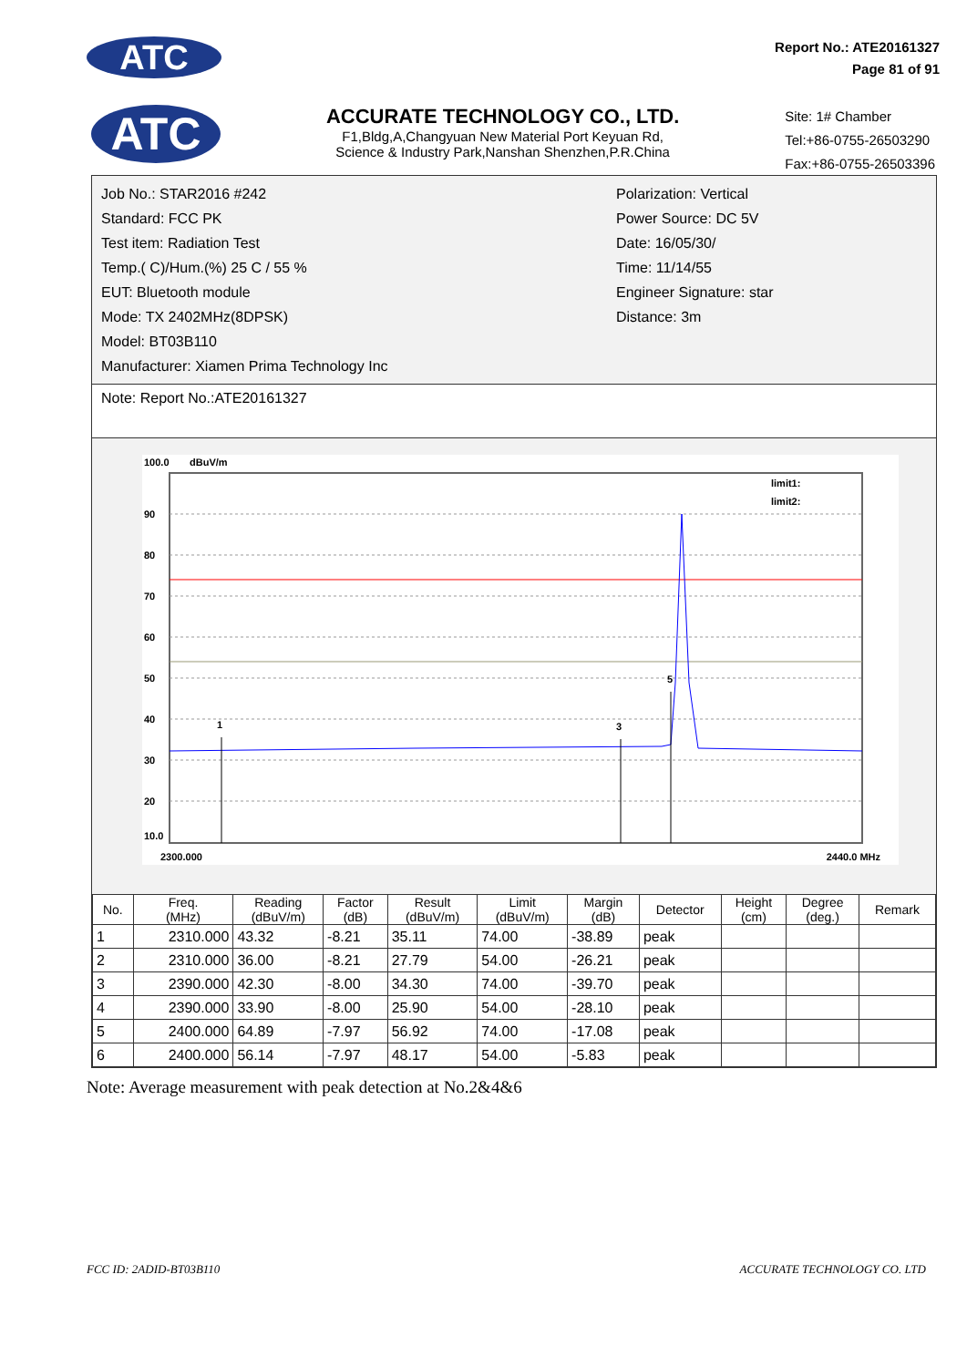ATC
Report No.: ATE20161327
Page 81 of 91
ATC
ACCURATE TECHNOLOGY CO., LTD.
F1,Bldg,A,Changyuan New Material Port Keyuan Rd,
Science & Industry Park,Nanshan Shenzhen,P.R.China
Site: 1# Chamber
Tel:+86-0755-26503290
Fax:+86-0755-26503396
Job No.: STAR2016 #242
Standard: FCC PK
Test item: Radiation Test
Temp.( C)/Hum.(%) 25 C / 55 %
EUT: Bluetooth module
Mode: TX 2402MHz(8DPSK)
Model: BT03B110
Manufacturer: Xiamen Prima Technology Inc
Polarization: Vertical
Power Source: DC 5V
Date: 16/05/30/
Time: 11/14/55
Engineer Signature: star
Distance: 3m
Note: Report No.:ATE20161327
100.0
dBuV/m
90
80
70
60
50
40
30
20
10.0
1
3
5
2440.0 MHz
2300.000
limit1:
limit2:
| No. | Freq. (MHz) | Reading (dBuV/m) | Factor (dB) | Result (dBuV/m) | Limit (dBuV/m) | Margin (dB) | Detector | Height (cm) | Degree (deg.) | Remark |
| --- | --- | --- | --- | --- | --- | --- | --- | --- | --- | --- |
| 1 | 2310.000 | 43.32 | -8.21 | 35.11 | 74.00 | -38.89 | peak | | | |
| 2 | 2310.000 | 36.00 | -8.21 | 27.79 | 54.00 | -26.21 | peak | | | |
| 3 | 2390.000 | 42.30 | -8.00 | 34.30 | 74.00 | -39.70 | peak | | | |
| 4 | 2390.000 | 33.90 | -8.00 | 25.90 | 54.00 | -28.10 | peak | | | |
| 5 | 2400.000 | 64.89 | -7.97 | 56.92 | 74.00 | -17.08 | peak | | | |
| 6 | 2400.000 | 56.14 | -7.97 | 48.17 | 54.00 | -5.83 | peak | | | |
Note: Average measurement with peak detection at No.2&4&6
FCC ID: 2ADID-BT03B110 ACCURATE TECHNOLOGY CO. LTD